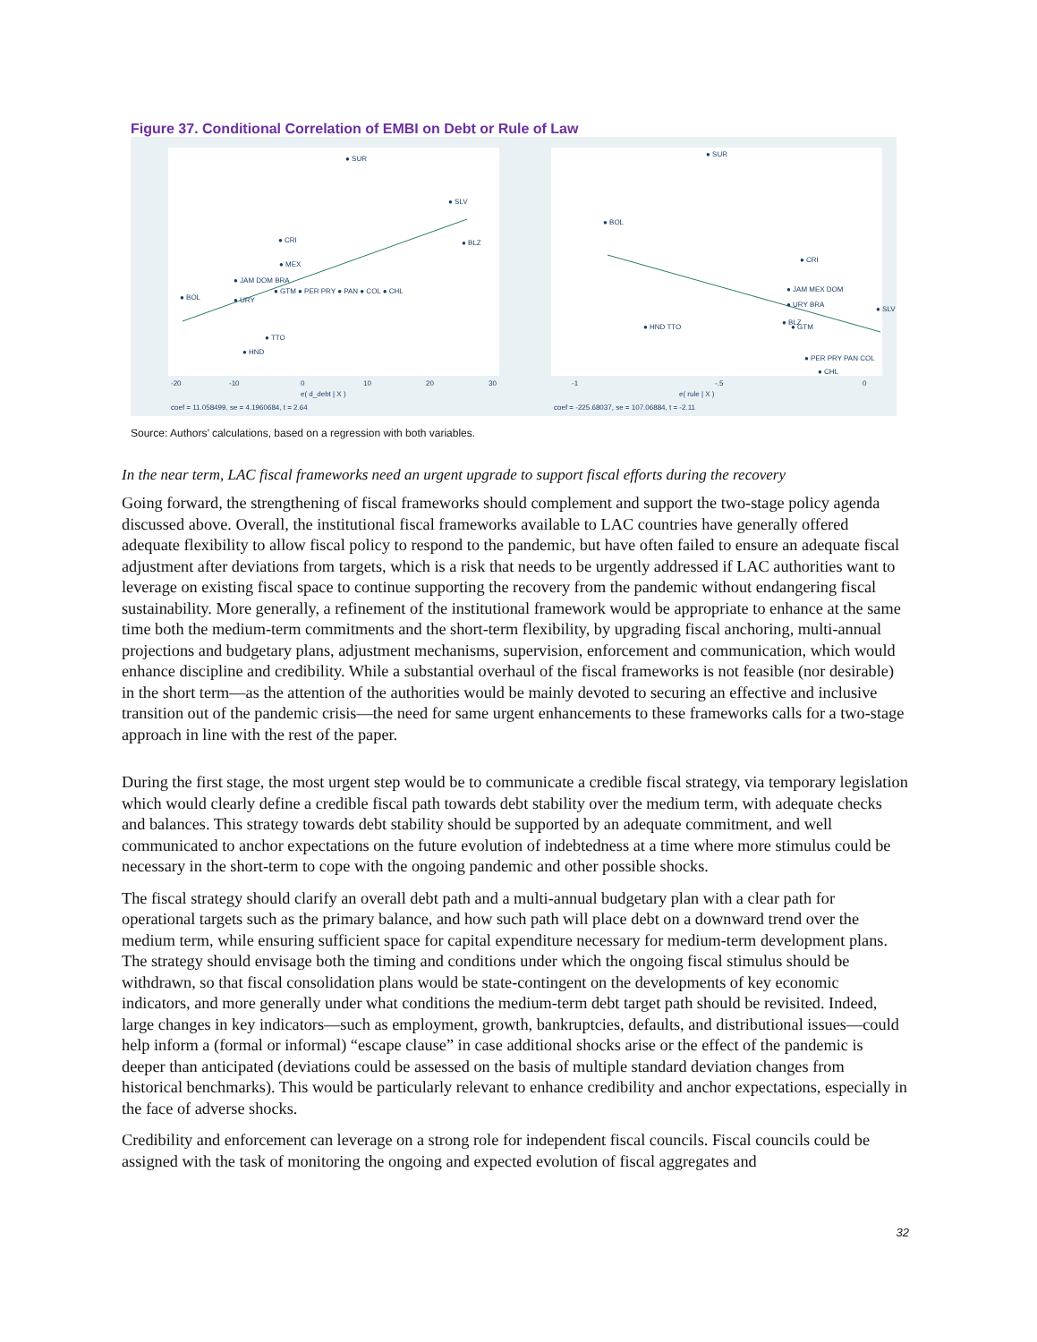Figure 37. Conditional Correlation of EMBI on Debt or Rule of Law
● SUR
● SLV
● BLZ
● CRI
● MEX
● JAM DOM BRA
● GTM ● PER PRY ● PAN ● COL ● CHL
● BOL
● URY
● TTO
● HND
-20
-10
0
10
20
30
e( d_debt | X )
coef = 11.058499, se = 4.1960684, t = 2.64
● SUR
● BOL
● CRI
● JAM MEX DOM
● URY BRA
● SLV
● HND TTO
● BLZ
● GTM
● PER PRY PAN COL
● CHL
-1
-.5
0
e( rule | X )
coef = -225.68037, se = 107.06884, t = -2.11
Source: Authors’ calculations, based on a regression with both variables.
In the near term, LAC fiscal frameworks need an urgent upgrade to support fiscal efforts during the recovery
Going forward, the strengthening of fiscal frameworks should complement and support the two-stage policy agenda discussed above. Overall, the institutional fiscal frameworks available to LAC countries have generally offered adequate flexibility to allow fiscal policy to respond to the pandemic, but have often failed to ensure an adequate fiscal adjustment after deviations from targets, which is a risk that needs to be urgently addressed if LAC authorities want to leverage on existing fiscal space to continue supporting the recovery from the pandemic without endangering fiscal sustainability. More generally, a refinement of the institutional framework would be appropriate to enhance at the same time both the medium-term commitments and the short-term flexibility, by upgrading fiscal anchoring, multi-annual projections and budgetary plans, adjustment mechanisms, supervision, enforcement and communication, which would enhance discipline and credibility. While a substantial overhaul of the fiscal frameworks is not feasible (nor desirable) in the short term—as the attention of the authorities would be mainly devoted to securing an effective and inclusive transition out of the pandemic crisis—the need for same urgent enhancements to these frameworks calls for a two-stage approach in line with the rest of the paper.
During the first stage, the most urgent step would be to communicate a credible fiscal strategy, via temporary legislation which would clearly define a credible fiscal path towards debt stability over the medium term, with adequate checks and balances. This strategy towards debt stability should be supported by an adequate commitment, and well communicated to anchor expectations on the future evolution of indebtedness at a time where more stimulus could be necessary in the short-term to cope with the ongoing pandemic and other possible shocks.
The fiscal strategy should clarify an overall debt path and a multi-annual budgetary plan with a clear path for operational targets such as the primary balance, and how such path will place debt on a downward trend over the medium term, while ensuring sufficient space for capital expenditure necessary for medium-term development plans. The strategy should envisage both the timing and conditions under which the ongoing fiscal stimulus should be withdrawn, so that fiscal consolidation plans would be state-contingent on the developments of key economic indicators, and more generally under what conditions the medium-term debt target path should be revisited. Indeed, large changes in key indicators—such as employment, growth, bankruptcies, defaults, and distributional issues—could help inform a (formal or informal) “escape clause” in case additional shocks arise or the effect of the pandemic is deeper than anticipated (deviations could be assessed on the basis of multiple standard deviation changes from historical benchmarks). This would be particularly relevant to enhance credibility and anchor expectations, especially in the face of adverse shocks.
Credibility and enforcement can leverage on a strong role for independent fiscal councils. Fiscal councils could be assigned with the task of monitoring the ongoing and expected evolution of fiscal aggregates and
32